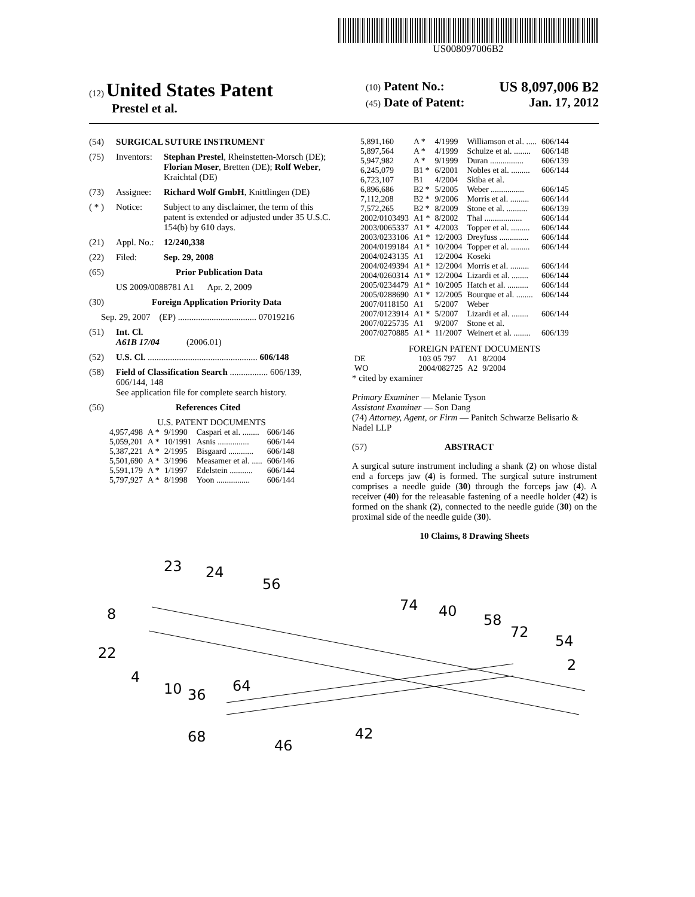US008097006B2
(12) United States Patent
Prestel et al.
(10) Patent No.: US 8,097,006 B2
(45) Date of Patent: Jan. 17, 2012
(54) SURGICAL SUTURE INSTRUMENT
(75) Inventors: Stephan Prestel, Rheinstetten-Morsch (DE); Florian Moser, Bretten (DE); Rolf Weber, Kraichtal (DE)
(73) Assignee: Richard Wolf GmbH, Knittlingen (DE)
( * ) Notice: Subject to any disclaimer, the term of this patent is extended or adjusted under 35 U.S.C. 154(b) by 610 days.
(21) Appl. No.: 12/240,338
(22) Filed: Sep. 29, 2008
(65) Prior Publication Data
US 2009/0088781 A1 Apr. 2, 2009
(30) Foreign Application Priority Data
Sep. 29, 2007 (EP) ................................... 07019216
(51) Int. Cl.
A61B 17/04 (2006.01)
(52) U.S. Cl. ................................................. 606/148
(58) Field of Classification Search ................. 606/139, 606/144, 148
See application file for complete search history.
(56) References Cited
U.S. PATENT DOCUMENTS
| 4,957,498 | A * | 9/1990 | Caspari et al. ........ | 606/146 |
| 5,059,201 | A * | 10/1991 | Asnis ............... | 606/144 |
| 5,387,221 | A * | 2/1995 | Bisgaard ............ | 606/148 |
| 5,501,690 | A * | 3/1996 | Measamer et al. ..... | 606/146 |
| 5,591,179 | A * | 1/1997 | Edelstein ........... | 606/144 |
| 5,797,927 | A * | 8/1998 | Yoon ................ | 606/144 |
| 5,891,160 | A * | 4/1999 | Williamson et al. ..... | 606/144 |
| 5,897,564 | A * | 4/1999 | Schulze et al. ........ | 606/148 |
| 5,947,982 | A * | 9/1999 | Duran ................ | 606/139 |
| 6,245,079 | B1 * | 6/2001 | Nobles et al. ......... | 606/144 |
| 6,723,107 | B1 | 4/2004 | Skiba et al. | |
| 6,896,686 | B2 * | 5/2005 | Weber ................ | 606/145 |
| 7,112,208 | B2 * | 9/2006 | Morris et al. ......... | 606/144 |
| 7,572,265 | B2 * | 8/2009 | Stone et al. .......... | 606/139 |
| 2002/0103493 | A1 * | 8/2002 | Thal .................. | 606/144 |
| 2003/0065337 | A1 * | 4/2003 | Topper et al. ......... | 606/144 |
| 2003/0233106 | A1 * | 12/2003 | Dreyfuss .............. | 606/144 |
| 2004/0199184 | A1 * | 10/2004 | Topper et al. ......... | 606/144 |
| 2004/0243135 | A1 | 12/2004 | Koseki | |
| 2004/0249394 | A1 * | 12/2004 | Morris et al. ......... | 606/144 |
| 2004/0260314 | A1 * | 12/2004 | Lizardi et al. ........ | 606/144 |
| 2005/0234479 | A1 * | 10/2005 | Hatch et al. .......... | 606/144 |
| 2005/0288690 | A1 * | 12/2005 | Bourque et al. ........ | 606/144 |
| 2007/0118150 | A1 | 5/2007 | Weber | |
| 2007/0123914 | A1 * | 5/2007 | Lizardi et al. ........ | 606/144 |
| 2007/0225735 | A1 | 9/2007 | Stone et al. | |
| 2007/0270885 | A1 * | 11/2007 | Weinert et al. ........ | 606/139 |
FOREIGN PATENT DOCUMENTS
| DE | 103 05 797 | A1 | 8/2004 |
| WO | 2004/082725 | A2 | 9/2004 |
* cited by examiner
Primary Examiner — Melanie Tyson
Assistant Examiner — Son Dang
(74) Attorney, Agent, or Firm — Panitch Schwarze Belisario & Nadel LLP
(57) ABSTRACT
A surgical suture instrument including a shank (2) on whose distal end a forceps jaw (4) is formed. The surgical suture instrument comprises a needle guide (30) through the forceps jaw (4). A receiver (40) for the releasable fastening of a needle holder (42) is formed on the shank (2), connected to the needle guide (30) on the proximal side of the needle guide (30).
10 Claims, 8 Drawing Sheets
23
24
56
8
22
74
40
58
72
54
2
4
10
36
64
68
42
46